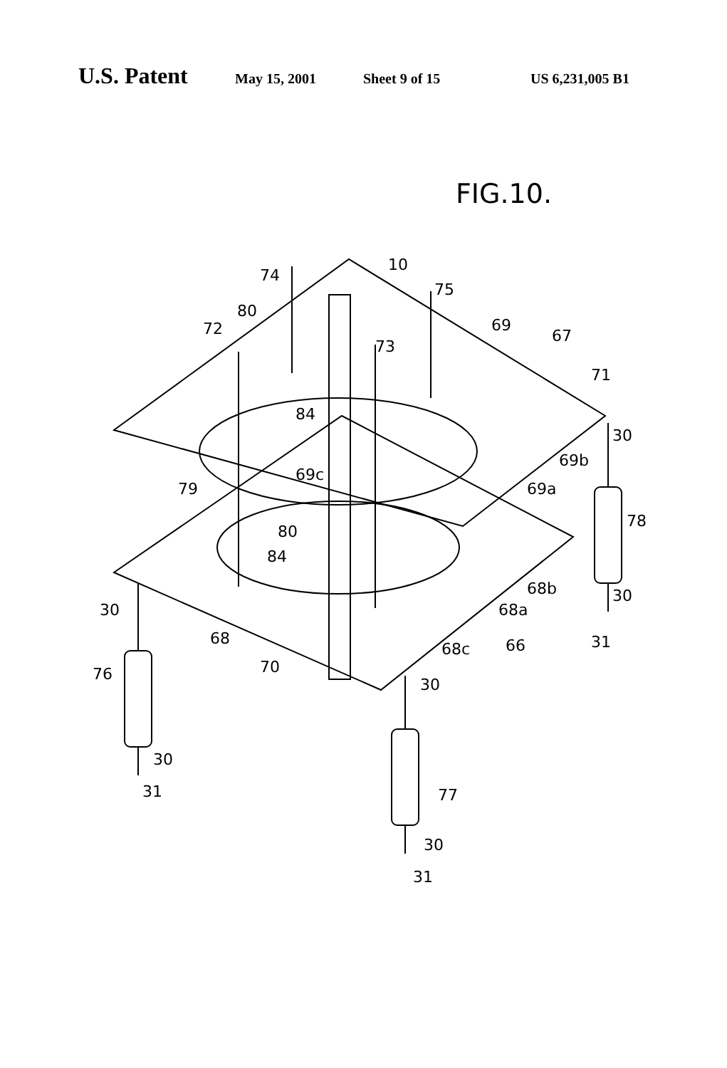U.S. Patent May 15, 2001 Sheet 9 of 15 US 6,231,005 B1
FIG.10.
74
10
75
80
72
69
67
73
71
84
30
69b
69c
79
69a
78
80
84
68b
30
30
68a
31
68
68c
66
70
76
30
30
31
77
30
31